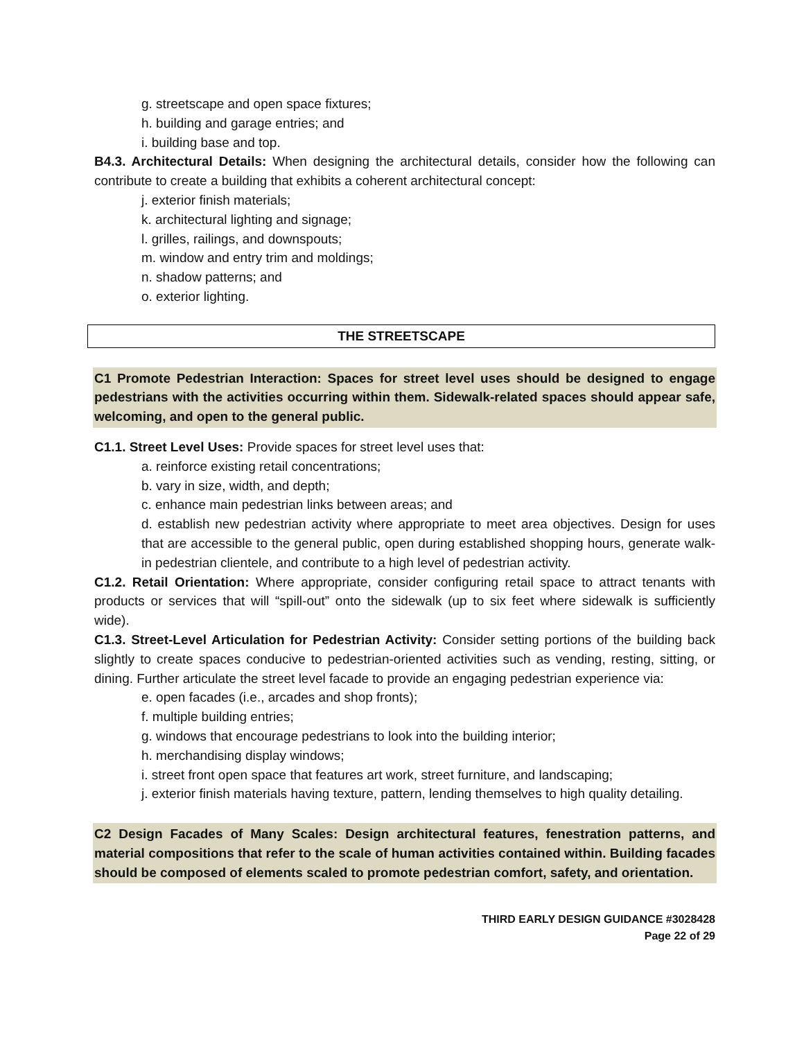g. streetscape and open space fixtures;
h. building and garage entries; and
i. building base and top.
B4.3. Architectural Details: When designing the architectural details, consider how the following can contribute to create a building that exhibits a coherent architectural concept:
j. exterior finish materials;
k. architectural lighting and signage;
l. grilles, railings, and downspouts;
m. window and entry trim and moldings;
n. shadow patterns; and
o. exterior lighting.
THE STREETSCAPE
C1 Promote Pedestrian Interaction: Spaces for street level uses should be designed to engage pedestrians with the activities occurring within them. Sidewalk-related spaces should appear safe, welcoming, and open to the general public.
C1.1. Street Level Uses: Provide spaces for street level uses that:
a. reinforce existing retail concentrations;
b. vary in size, width, and depth;
c. enhance main pedestrian links between areas; and
d. establish new pedestrian activity where appropriate to meet area objectives. Design for uses that are accessible to the general public, open during established shopping hours, generate walk-in pedestrian clientele, and contribute to a high level of pedestrian activity.
C1.2. Retail Orientation: Where appropriate, consider configuring retail space to attract tenants with products or services that will “spill-out” onto the sidewalk (up to six feet where sidewalk is sufficiently wide).
C1.3. Street-Level Articulation for Pedestrian Activity: Consider setting portions of the building back slightly to create spaces conducive to pedestrian-oriented activities such as vending, resting, sitting, or dining. Further articulate the street level facade to provide an engaging pedestrian experience via:
e. open facades (i.e., arcades and shop fronts);
f. multiple building entries;
g. windows that encourage pedestrians to look into the building interior;
h. merchandising display windows;
i. street front open space that features art work, street furniture, and landscaping;
j. exterior finish materials having texture, pattern, lending themselves to high quality detailing.
C2 Design Facades of Many Scales: Design architectural features, fenestration patterns, and material compositions that refer to the scale of human activities contained within. Building facades should be composed of elements scaled to promote pedestrian comfort, safety, and orientation.
THIRD EARLY DESIGN GUIDANCE #3028428
Page 22 of 29